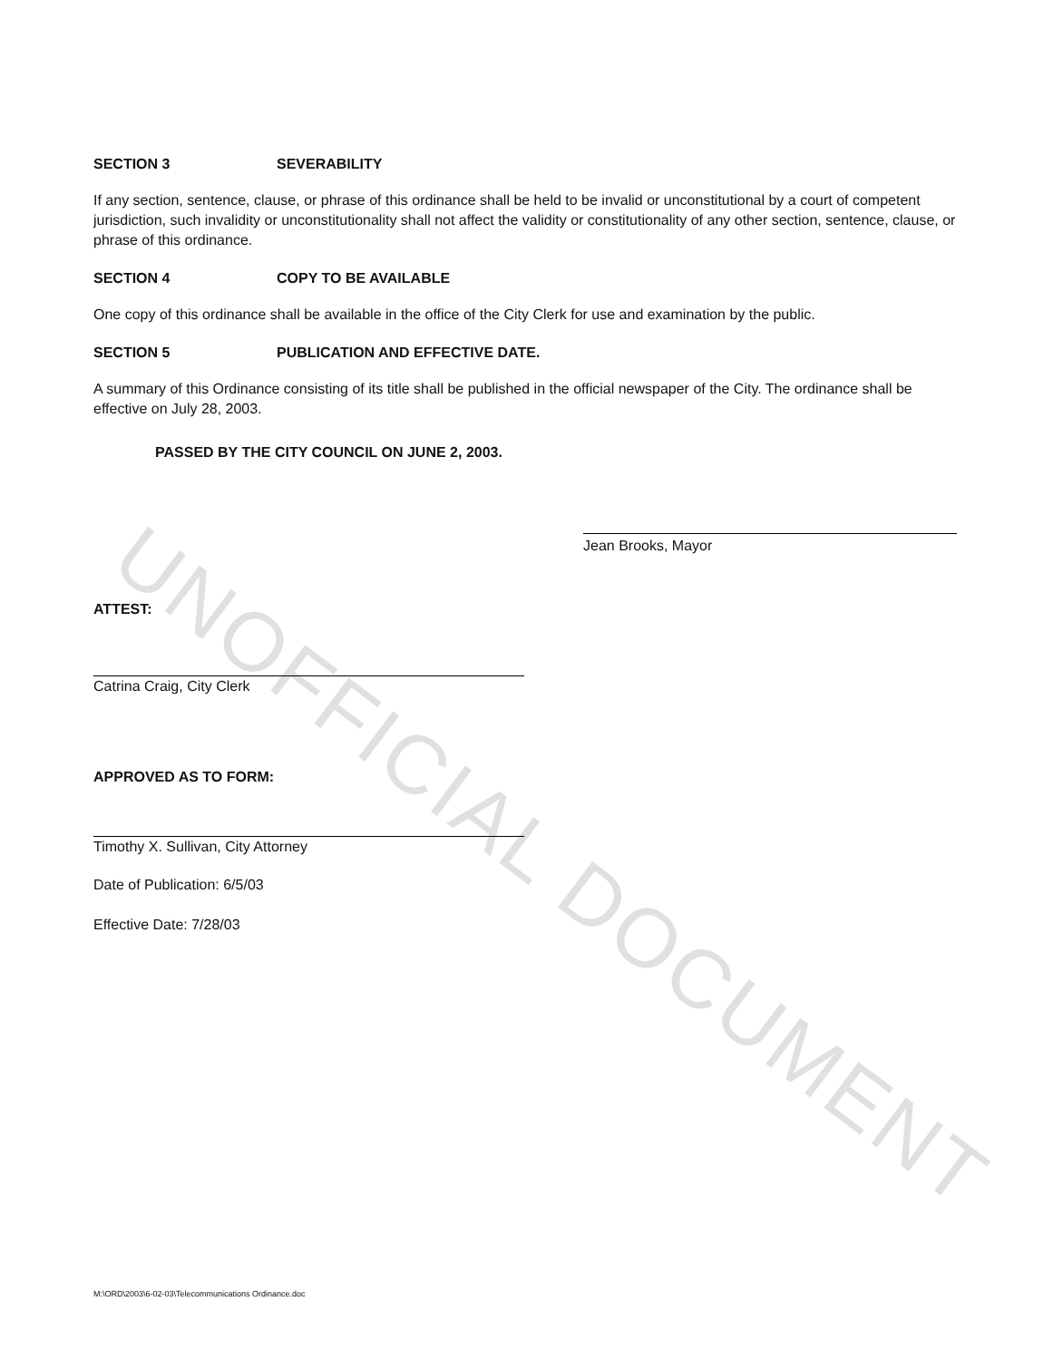UNOFFICIAL DOCUMENT
SECTION 3 SEVERABILITY
If any section, sentence, clause, or phrase of this ordinance shall be held to be invalid or unconstitutional by a court of competent jurisdiction, such invalidity or unconstitutionality shall not affect the validity or constitutionality of any other section, sentence, clause, or phrase of this ordinance.
SECTION 4 COPY TO BE AVAILABLE
One copy of this ordinance shall be available in the office of the City Clerk for use and examination by the public.
SECTION 5 PUBLICATION AND EFFECTIVE DATE.
A summary of this Ordinance consisting of its title shall be published in the official newspaper of the City. The ordinance shall be effective on July 28, 2003.
PASSED BY THE CITY COUNCIL ON JUNE 2, 2003.
Jean Brooks, Mayor
ATTEST:
Catrina Craig, City Clerk
APPROVED AS TO FORM:
Timothy X. Sullivan, City Attorney
Date of Publication: 6/5/03
Effective Date: 7/28/03
M:\ORD\2003\6-02-03\Telecommunications Ordinance.doc